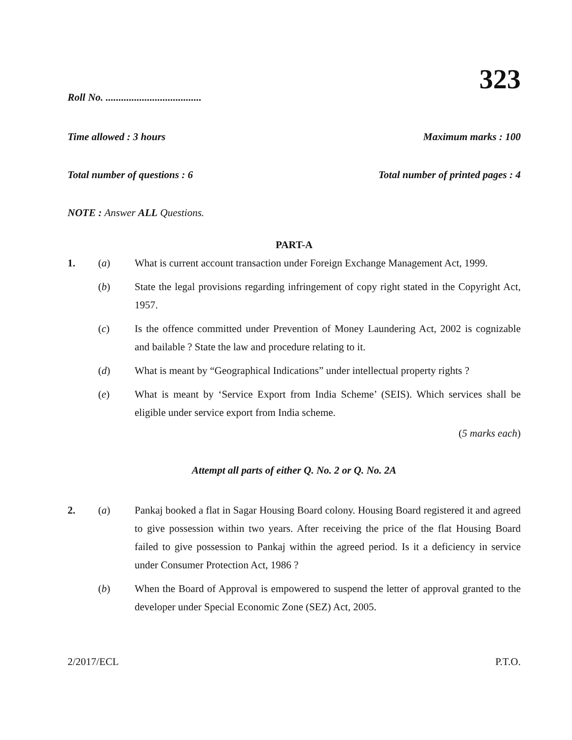323
Roll No. .....................................
Time allowed : 3 hours Maximum marks : 100
Total number of questions : 6 Total number of printed pages : 4
NOTE : Answer ALL Questions.
PART-A
1. (a) What is current account transaction under Foreign Exchange Management Act, 1999.
(b) State the legal provisions regarding infringement of copy right stated in the Copyright Act, 1957.
(c) Is the offence committed under Prevention of Money Laundering Act, 2002 is cognizable and bailable ? State the law and procedure relating to it.
(d) What is meant by “Geographical Indications” under intellectual property rights ?
(e) What is meant by ‘Service Export from India Scheme’ (SEIS). Which services shall be eligible under service export from India scheme.
(5 marks each)
Attempt all parts of either Q. No. 2 or Q. No. 2A
2. (a) Pankaj booked a flat in Sagar Housing Board colony. Housing Board registered it and agreed to give possession within two years. After receiving the price of the flat Housing Board failed to give possession to Pankaj within the agreed period. Is it a deficiency in service under Consumer Protection Act, 1986 ?
(b) When the Board of Approval is empowered to suspend the letter of approval granted to the developer under Special Economic Zone (SEZ) Act, 2005.
2/2017/ECL P.T.O.